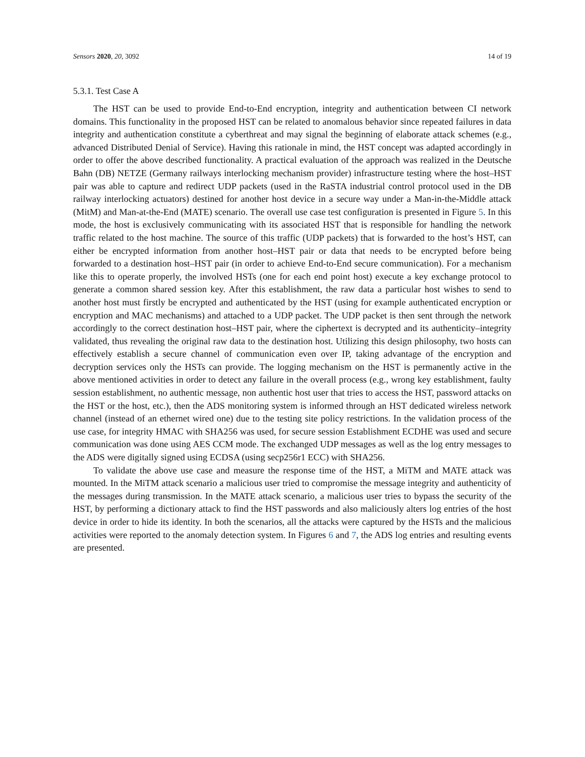Sensors 2020, 20, 3092 14 of 19
5.3.1. Test Case A
The HST can be used to provide End-to-End encryption, integrity and authentication between CI network domains. This functionality in the proposed HST can be related to anomalous behavior since repeated failures in data integrity and authentication constitute a cyberthreat and may signal the beginning of elaborate attack schemes (e.g., advanced Distributed Denial of Service). Having this rationale in mind, the HST concept was adapted accordingly in order to offer the above described functionality. A practical evaluation of the approach was realized in the Deutsche Bahn (DB) NETZE (Germany railways interlocking mechanism provider) infrastructure testing where the host–HST pair was able to capture and redirect UDP packets (used in the RaSTA industrial control protocol used in the DB railway interlocking actuators) destined for another host device in a secure way under a Man-in-the-Middle attack (MitM) and Man-at-the-End (MATE) scenario. The overall use case test configuration is presented in Figure 5. In this mode, the host is exclusively communicating with its associated HST that is responsible for handling the network traffic related to the host machine. The source of this traffic (UDP packets) that is forwarded to the host’s HST, can either be encrypted information from another host–HST pair or data that needs to be encrypted before being forwarded to a destination host–HST pair (in order to achieve End-to-End secure communication). For a mechanism like this to operate properly, the involved HSTs (one for each end point host) execute a key exchange protocol to generate a common shared session key. After this establishment, the raw data a particular host wishes to send to another host must firstly be encrypted and authenticated by the HST (using for example authenticated encryption or encryption and MAC mechanisms) and attached to a UDP packet. The UDP packet is then sent through the network accordingly to the correct destination host–HST pair, where the ciphertext is decrypted and its authenticity–integrity validated, thus revealing the original raw data to the destination host. Utilizing this design philosophy, two hosts can effectively establish a secure channel of communication even over IP, taking advantage of the encryption and decryption services only the HSTs can provide. The logging mechanism on the HST is permanently active in the above mentioned activities in order to detect any failure in the overall process (e.g., wrong key establishment, faulty session establishment, no authentic message, non authentic host user that tries to access the HST, password attacks on the HST or the host, etc.), then the ADS monitoring system is informed through an HST dedicated wireless network channel (instead of an ethernet wired one) due to the testing site policy restrictions. In the validation process of the use case, for integrity HMAC with SHA256 was used, for secure session Establishment ECDHE was used and secure communication was done using AES CCM mode. The exchanged UDP messages as well as the log entry messages to the ADS were digitally signed using ECDSA (using secp256r1 ECC) with SHA256.
To validate the above use case and measure the response time of the HST, a MiTM and MATE attack was mounted. In the MiTM attack scenario a malicious user tried to compromise the message integrity and authenticity of the messages during transmission. In the MATE attack scenario, a malicious user tries to bypass the security of the HST, by performing a dictionary attack to find the HST passwords and also maliciously alters log entries of the host device in order to hide its identity. In both the scenarios, all the attacks were captured by the HSTs and the malicious activities were reported to the anomaly detection system. In Figures 6 and 7, the ADS log entries and resulting events are presented.